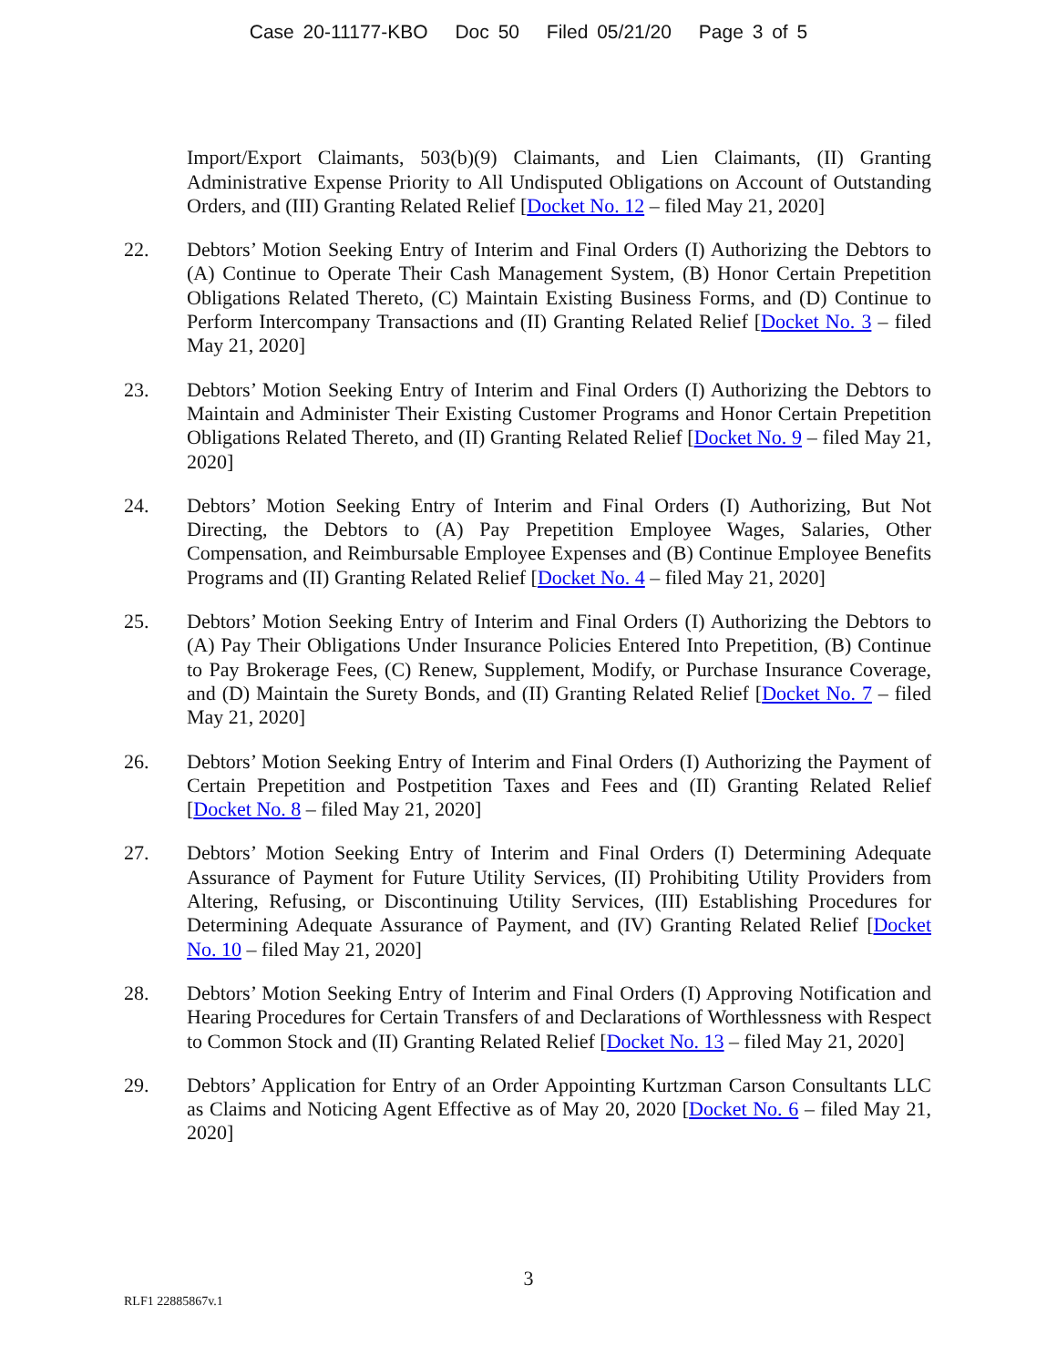Case 20-11177-KBO Doc 50 Filed 05/21/20 Page 3 of 5
Import/Export Claimants, 503(b)(9) Claimants, and Lien Claimants, (II) Granting Administrative Expense Priority to All Undisputed Obligations on Account of Outstanding Orders, and (III) Granting Related Relief [Docket No. 12 – filed May 21, 2020]
22. Debtors’ Motion Seeking Entry of Interim and Final Orders (I) Authorizing the Debtors to (A) Continue to Operate Their Cash Management System, (B) Honor Certain Prepetition Obligations Related Thereto, (C) Maintain Existing Business Forms, and (D) Continue to Perform Intercompany Transactions and (II) Granting Related Relief [Docket No. 3 – filed May 21, 2020]
23. Debtors’ Motion Seeking Entry of Interim and Final Orders (I) Authorizing the Debtors to Maintain and Administer Their Existing Customer Programs and Honor Certain Prepetition Obligations Related Thereto, and (II) Granting Related Relief [Docket No. 9 – filed May 21, 2020]
24. Debtors’ Motion Seeking Entry of Interim and Final Orders (I) Authorizing, But Not Directing, the Debtors to (A) Pay Prepetition Employee Wages, Salaries, Other Compensation, and Reimbursable Employee Expenses and (B) Continue Employee Benefits Programs and (II) Granting Related Relief [Docket No. 4 – filed May 21, 2020]
25. Debtors’ Motion Seeking Entry of Interim and Final Orders (I) Authorizing the Debtors to (A) Pay Their Obligations Under Insurance Policies Entered Into Prepetition, (B) Continue to Pay Brokerage Fees, (C) Renew, Supplement, Modify, or Purchase Insurance Coverage, and (D) Maintain the Surety Bonds, and (II) Granting Related Relief [Docket No. 7 – filed May 21, 2020]
26. Debtors’ Motion Seeking Entry of Interim and Final Orders (I) Authorizing the Payment of Certain Prepetition and Postpetition Taxes and Fees and (II) Granting Related Relief [Docket No. 8 – filed May 21, 2020]
27. Debtors’ Motion Seeking Entry of Interim and Final Orders (I) Determining Adequate Assurance of Payment for Future Utility Services, (II) Prohibiting Utility Providers from Altering, Refusing, or Discontinuing Utility Services, (III) Establishing Procedures for Determining Adequate Assurance of Payment, and (IV) Granting Related Relief [Docket No. 10 – filed May 21, 2020]
28. Debtors’ Motion Seeking Entry of Interim and Final Orders (I) Approving Notification and Hearing Procedures for Certain Transfers of and Declarations of Worthlessness with Respect to Common Stock and (II) Granting Related Relief [Docket No. 13 – filed May 21, 2020]
29. Debtors’ Application for Entry of an Order Appointing Kurtzman Carson Consultants LLC as Claims and Noticing Agent Effective as of May 20, 2020 [Docket No. 6 – filed May 21, 2020]
3
RLF1 22885867v.1